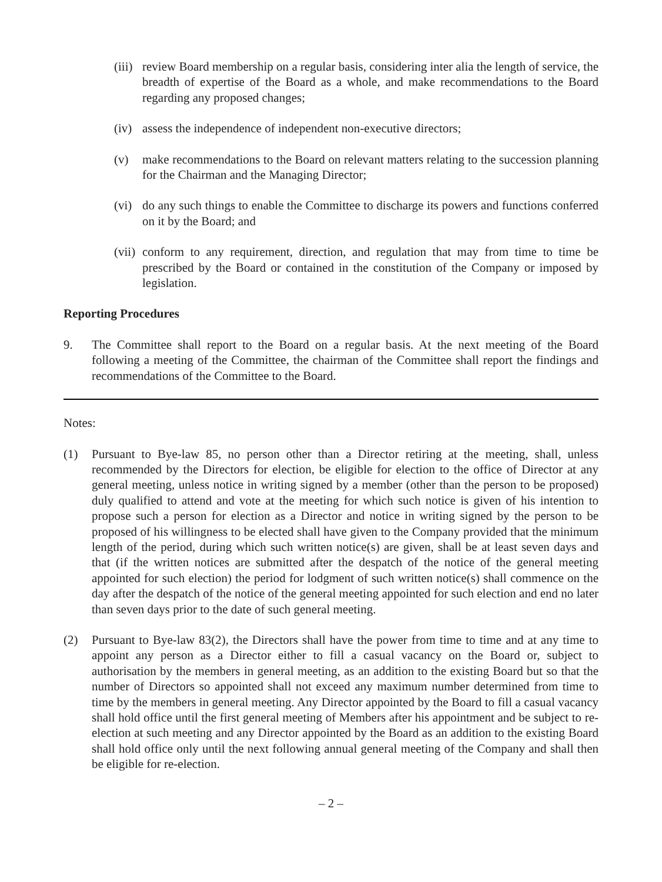(iii)
review Board membership on a regular basis, considering inter alia the length of service, the breadth of expertise of the Board as a whole, and make recommendations to the Board regarding any proposed changes;
(iv)
assess the independence of independent non-executive directors;
(v) make recommendations to the Board on relevant matters relating to the succession planning for the Chairman and the Managing Director;
(vi)
do any such things to enable the Committee to discharge its powers and functions conferred on it by the Board; and
(vii)
conform to any requirement, direction, and regulation that may from time to time be prescribed by the Board or contained in the constitution of the Company or imposed by legislation.
Reporting Procedures
9. The Committee shall report to the Board on a regular basis. At the next meeting of the Board following a meeting of the Committee, the chairman of the Committee shall report the findings and recommendations of the Committee to the Board.
Notes:
(1) Pursuant to Bye-law 85, no person other than a Director retiring at the meeting, shall, unless recommended by the Directors for election, be eligible for election to the office of Director at any general meeting, unless notice in writing signed by a member (other than the person to be proposed) duly qualified to attend and vote at the meeting for which such notice is given of his intention to propose such a person for election as a Director and notice in writing signed by the person to be proposed of his willingness to be elected shall have given to the Company provided that the minimum length of the period, during which such written notice(s) are given, shall be at least seven days and that (if the written notices are submitted after the despatch of the notice of the general meeting appointed for such election) the period for lodgment of such written notice(s) shall commence on the day after the despatch of the notice of the general meeting appointed for such election and end no later than seven days prior to the date of such general meeting.
(2) Pursuant to Bye-law 83(2), the Directors shall have the power from time to time and at any time to appoint any person as a Director either to fill a casual vacancy on the Board or, subject to authorisation by the members in general meeting, as an addition to the existing Board but so that the number of Directors so appointed shall not exceed any maximum number determined from time to time by the members in general meeting. Any Director appointed by the Board to fill a casual vacancy shall hold office until the first general meeting of Members after his appointment and be subject to re-election at such meeting and any Director appointed by the Board as an addition to the existing Board shall hold office only until the next following annual general meeting of the Company and shall then be eligible for re-election.
– 2 –